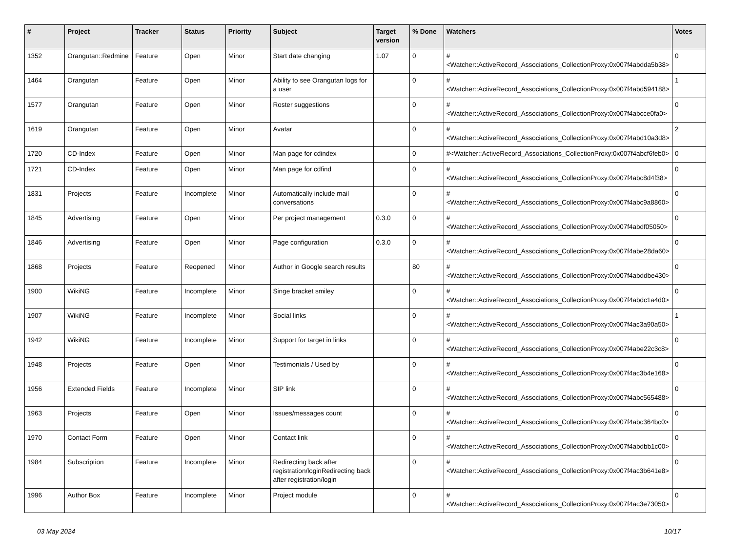| # | Project | Tracker | Status | Priority | Subject | Target version | % Done | Watchers | Votes |
| --- | --- | --- | --- | --- | --- | --- | --- | --- | --- |
| 1352 | Orangutan::Redmine | Feature | Open | Minor | Start date changing | 1.07 | 0 | #<Watcher::ActiveRecord_Associations_CollectionProxy:0x007f4abdda5b38> | 0 |
| 1464 | Orangutan | Feature | Open | Minor | Ability to see Orangutan logs for a user | | 0 | #<Watcher::ActiveRecord_Associations_CollectionProxy:0x007f4abd594188> | 1 |
| 1577 | Orangutan | Feature | Open | Minor | Roster suggestions | | 0 | #<Watcher::ActiveRecord_Associations_CollectionProxy:0x007f4abcce0fa0> | 0 |
| 1619 | Orangutan | Feature | Open | Minor | Avatar | | 0 | #<Watcher::ActiveRecord_Associations_CollectionProxy:0x007f4abd10a3d8> | 2 |
| 1720 | CD-Index | Feature | Open | Minor | Man page for cdindex | | 0 | #<Watcher::ActiveRecord_Associations_CollectionProxy:0x007f4abcf6feb0> | 0 |
| 1721 | CD-Index | Feature | Open | Minor | Man page for cdfind | | 0 | #<Watcher::ActiveRecord_Associations_CollectionProxy:0x007f4abc8d4f38> | 0 |
| 1831 | Projects | Feature | Incomplete | Minor | Automatically include mail conversations | | 0 | #<Watcher::ActiveRecord_Associations_CollectionProxy:0x007f4abc9a8860> | 0 |
| 1845 | Advertising | Feature | Open | Minor | Per project management | 0.3.0 | 0 | #<Watcher::ActiveRecord_Associations_CollectionProxy:0x007f4abdf05050> | 0 |
| 1846 | Advertising | Feature | Open | Minor | Page configuration | 0.3.0 | 0 | #<Watcher::ActiveRecord_Associations_CollectionProxy:0x007f4abe28da60> | 0 |
| 1868 | Projects | Feature | Reopened | Minor | Author in Google search results | | 80 | #<Watcher::ActiveRecord_Associations_CollectionProxy:0x007f4abddbe430> | 0 |
| 1900 | WikiNG | Feature | Incomplete | Minor | Singe bracket smiley | | 0 | #<Watcher::ActiveRecord_Associations_CollectionProxy:0x007f4abdc1a4d0> | 0 |
| 1907 | WikiNG | Feature | Incomplete | Minor | Social links | | 0 | #<Watcher::ActiveRecord_Associations_CollectionProxy:0x007f4ac3a90a50> | 1 |
| 1942 | WikiNG | Feature | Incomplete | Minor | Support for target in links | | 0 | #<Watcher::ActiveRecord_Associations_CollectionProxy:0x007f4abe22c3c8> | 0 |
| 1948 | Projects | Feature | Open | Minor | Testimonials / Used by | | 0 | #<Watcher::ActiveRecord_Associations_CollectionProxy:0x007f4ac3b4e168> | 0 |
| 1956 | Extended Fields | Feature | Incomplete | Minor | SIP link | | 0 | #<Watcher::ActiveRecord_Associations_CollectionProxy:0x007f4abc565488> | 0 |
| 1963 | Projects | Feature | Open | Minor | Issues/messages count | | 0 | #<Watcher::ActiveRecord_Associations_CollectionProxy:0x007f4abc364bc0> | 0 |
| 1970 | Contact Form | Feature | Open | Minor | Contact link | | 0 | #<Watcher::ActiveRecord_Associations_CollectionProxy:0x007f4abdbb1c00> | 0 |
| 1984 | Subscription | Feature | Incomplete | Minor | Redirecting back after registration/loginRedirecting back after registration/login | | 0 | #<Watcher::ActiveRecord_Associations_CollectionProxy:0x007f4ac3b641e8> | 0 |
| 1996 | Author Box | Feature | Incomplete | Minor | Project module | | 0 | #<Watcher::ActiveRecord_Associations_CollectionProxy:0x007f4ac3e73050> | 0 |
03 May 2024 10/17